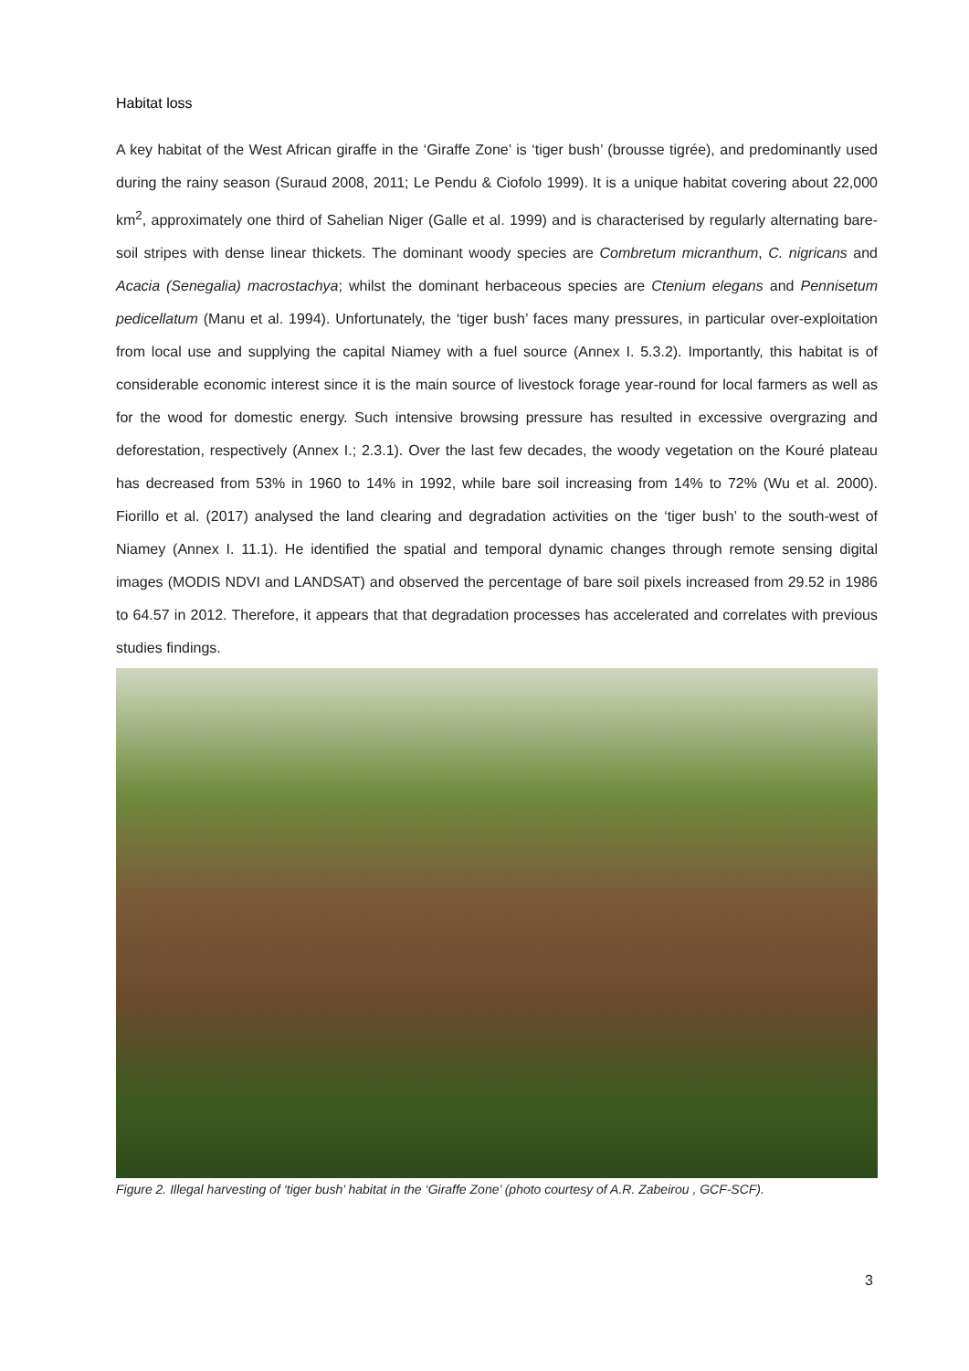Habitat loss
A key habitat of the West African giraffe in the ‘Giraffe Zone’ is ‘tiger bush’ (brousse tigrée), and predominantly used during the rainy season (Suraud 2008, 2011; Le Pendu & Ciofolo 1999). It is a unique habitat covering about 22,000 km<sup>2</sup>, approximately one third of Sahelian Niger (Galle et al. 1999) and is characterised by regularly alternating bare-soil stripes with dense linear thickets. The dominant woody species are Combretum micranthum, C. nigricans and Acacia (Senegalia) macrostachya; whilst the dominant herbaceous species are Ctenium elegans and Pennisetum pedicellatum (Manu et al. 1994). Unfortunately, the ‘tiger bush’ faces many pressures, in particular over-exploitation from local use and supplying the capital Niamey with a fuel source (Annex I. 5.3.2). Importantly, this habitat is of considerable economic interest since it is the main source of livestock forage year-round for local farmers as well as for the wood for domestic energy. Such intensive browsing pressure has resulted in excessive overgrazing and deforestation, respectively (Annex I.; 2.3.1). Over the last few decades, the woody vegetation on the Kouré plateau has decreased from 53% in 1960 to 14% in 1992, while bare soil increasing from 14% to 72% (Wu et al. 2000). Fiorillo et al. (2017) analysed the land clearing and degradation activities on the ‘tiger bush’ to the south-west of Niamey (Annex I. 11.1). He identified the spatial and temporal dynamic changes through remote sensing digital images (MODIS NDVI and LANDSAT) and observed the percentage of bare soil pixels increased from 29.52 in 1986 to 64.57 in 2012. Therefore, it appears that that degradation processes has accelerated and correlates with previous studies findings.
Figure 2. Illegal harvesting of ‘tiger bush’ habitat in the ‘Giraffe Zone’ (photo courtesy of A.R. Zabeirou , GCF-SCF).
3